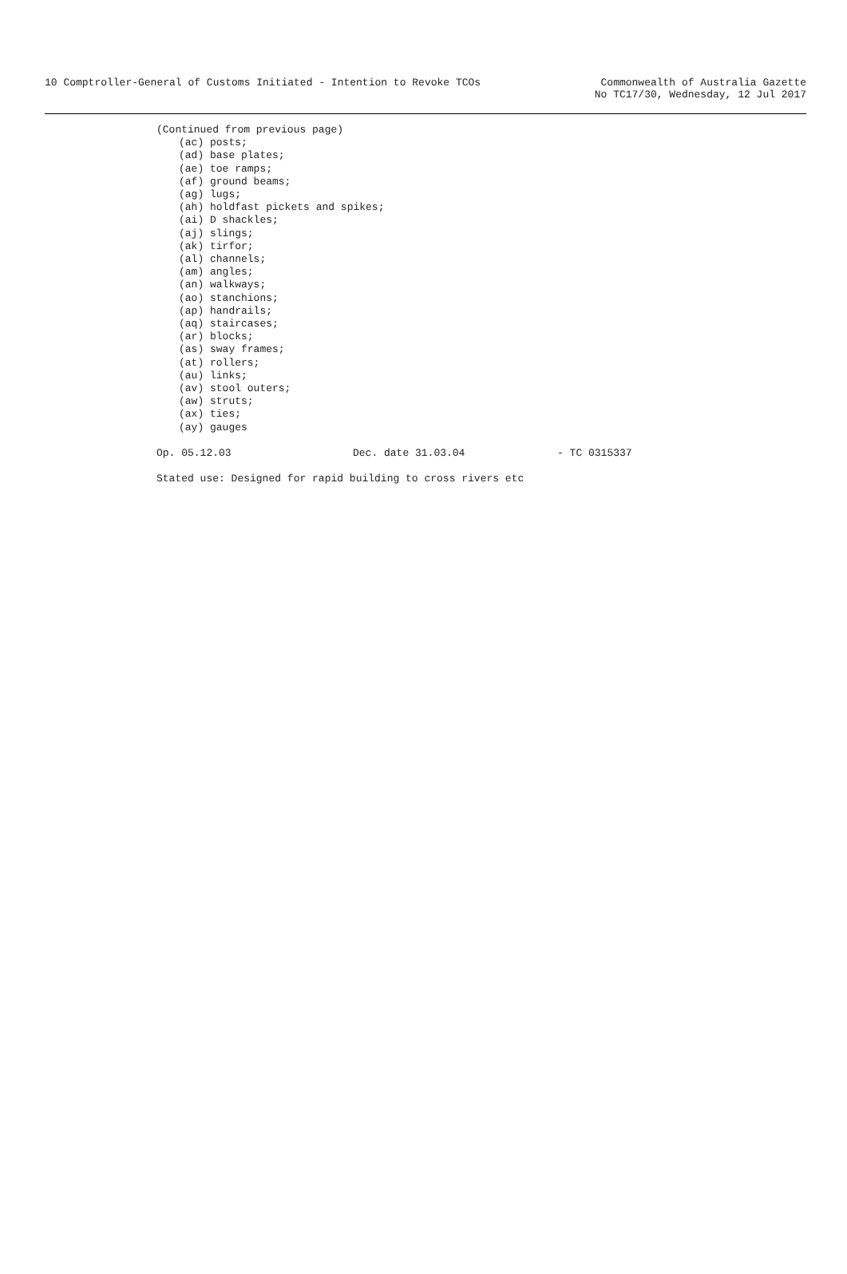10 Comptroller-General of Customs Initiated - Intention to Revoke TCOs
Commonwealth of Australia Gazette
No TC17/30, Wednesday, 12 Jul 2017
(Continued from previous page)
(ac) posts;
(ad) base plates;
(ae) toe ramps;
(af) ground beams;
(ag) lugs;
(ah) holdfast pickets and spikes;
(ai) D shackles;
(aj) slings;
(ak) tirfor;
(al) channels;
(am) angles;
(an) walkways;
(ao) stanchions;
(ap) handrails;
(aq) staircases;
(ar) blocks;
(as) sway frames;
(at) rollers;
(au) links;
(av) stool outers;
(aw) struts;
(ax) ties;
(ay) gauges
Op. 05.12.03 Dec. date 31.03.04 - TC 0315337
Stated use: Designed for rapid building to cross rivers etc